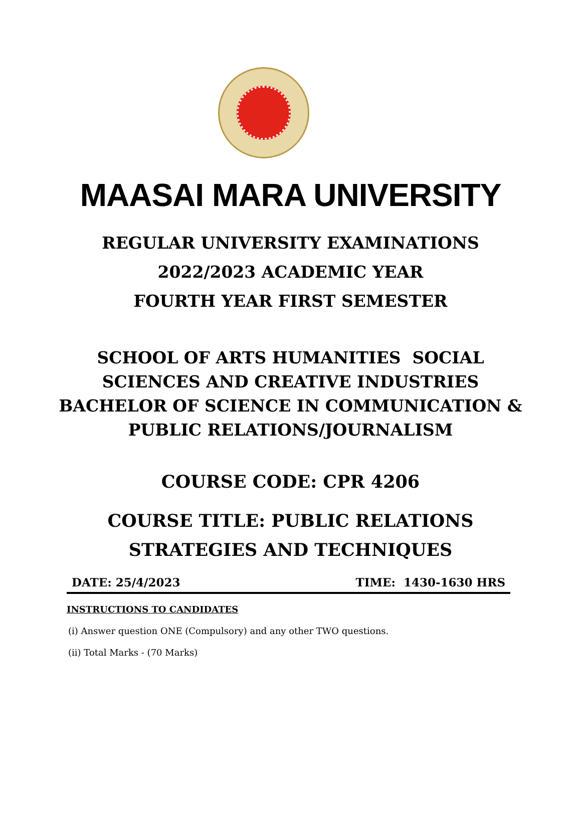MAASAI MARA UNIVERSITY
REGULAR UNIVERSITY EXAMINATIONS
2022/2023 ACADEMIC YEAR
FOURTH YEAR FIRST SEMESTER
SCHOOL OF ARTS HUMANITIES SOCIAL
SCIENCES AND CREATIVE INDUSTRIES
BACHELOR OF SCIENCE IN COMMUNICATION &
PUBLIC RELATIONS/JOURNALISM
COURSE CODE: CPR 4206
COURSE TITLE: PUBLIC RELATIONS
STRATEGIES AND TECHNIQUES
DATE: 25/4/2023 TIME: 1430-1630 HRS
INSTRUCTIONS TO CANDIDATES
(i) Answer question ONE (Compulsory) and any other TWO questions.
(ii) Total Marks - (70 Marks)